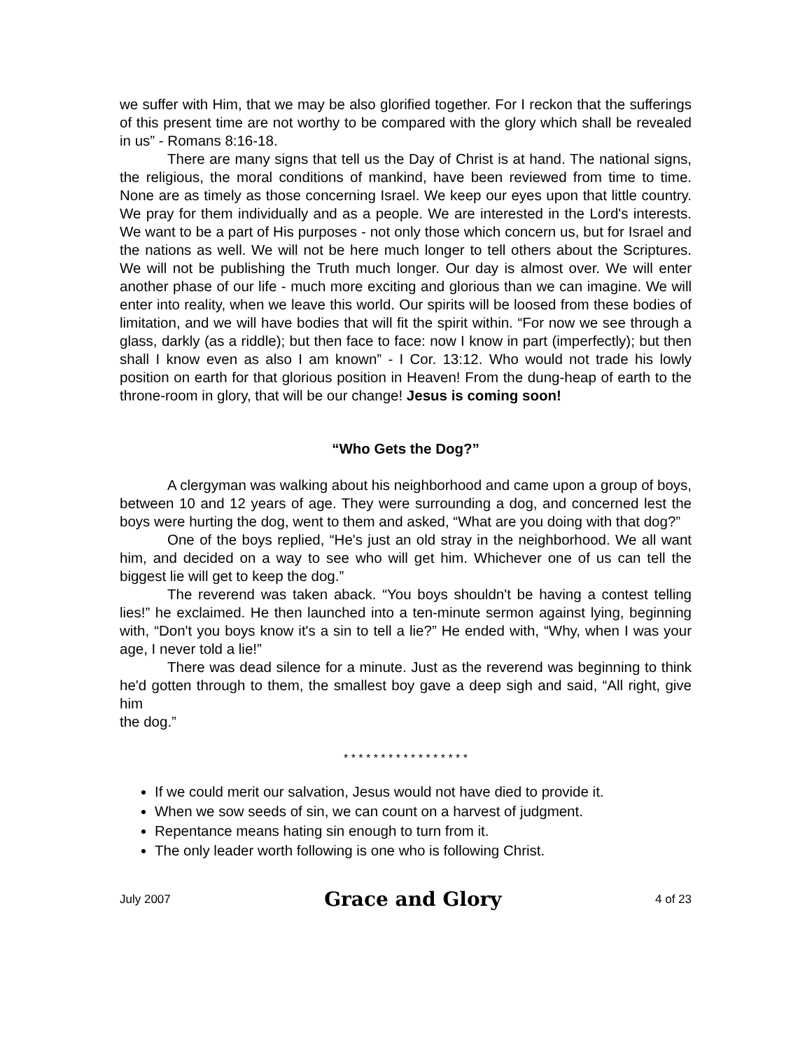we suffer with Him, that we may be also glorified together. For I reckon that the sufferings of this present time are not worthy to be compared with the glory which shall be revealed in us” - Romans 8:16-18.
There are many signs that tell us the Day of Christ is at hand. The national signs, the religious, the moral conditions of mankind, have been reviewed from time to time. None are as timely as those concerning Israel. We keep our eyes upon that little country. We pray for them individually and as a people. We are interested in the Lord's interests. We want to be a part of His purposes - not only those which concern us, but for Israel and the nations as well. We will not be here much longer to tell others about the Scriptures. We will not be publishing the Truth much longer. Our day is almost over. We will enter another phase of our life - much more exciting and glorious than we can imagine. We will enter into reality, when we leave this world. Our spirits will be loosed from these bodies of limitation, and we will have bodies that will fit the spirit within. “For now we see through a glass, darkly (as a riddle); but then face to face: now I know in part (imperfectly); but then shall I know even as also I am known” - I Cor. 13:12. Who would not trade his lowly position on earth for that glorious position in Heaven! From the dung-heap of earth to the throne-room in glory, that will be our change! Jesus is coming soon!
“Who Gets the Dog?”
A clergyman was walking about his neighborhood and came upon a group of boys, between 10 and 12 years of age. They were surrounding a dog, and concerned lest the boys were hurting the dog, went to them and asked, “What are you doing with that dog?”
One of the boys replied, “He's just an old stray in the neighborhood. We all want him, and decided on a way to see who will get him. Whichever one of us can tell the biggest lie will get to keep the dog.”
The reverend was taken aback. “You boys shouldn't be having a contest telling lies!” he exclaimed. He then launched into a ten-minute sermon against lying, beginning with, “Don't you boys know it's a sin to tell a lie?” He ended with, “Why, when I was your age, I never told a lie!”
There was dead silence for a minute. Just as the reverend was beginning to think he'd gotten through to them, the smallest boy gave a deep sigh and said, “All right, give him
the dog.”
* * * * * * * * * * * * * * * * *
If we could merit our salvation, Jesus would not have died to provide it.
When we sow seeds of sin, we can count on a harvest of judgment.
Repentance means hating sin enough to turn from it.
The only leader worth following is one who is following Christ.
July 2007 Grace and Glory 4 of 23